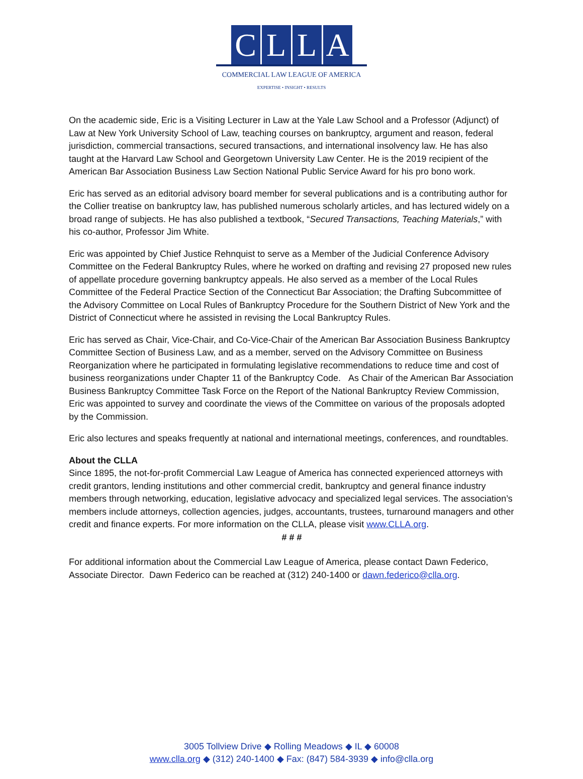CLLA
COMMERCIAL LAW LEAGUE OF AMERICA
EXPERTISE • INSIGHT • RESULTS
On the academic side, Eric is a Visiting Lecturer in Law at the Yale Law School and a Professor (Adjunct) of Law at New York University School of Law, teaching courses on bankruptcy, argument and reason, federal jurisdiction, commercial transactions, secured transactions, and international insolvency law. He has also taught at the Harvard Law School and Georgetown University Law Center. He is the 2019 recipient of the American Bar Association Business Law Section National Public Service Award for his pro bono work.
Eric has served as an editorial advisory board member for several publications and is a contributing author for the Collier treatise on bankruptcy law, has published numerous scholarly articles, and has lectured widely on a broad range of subjects. He has also published a textbook, “Secured Transactions, Teaching Materials,” with his co-author, Professor Jim White.
Eric was appointed by Chief Justice Rehnquist to serve as a Member of the Judicial Conference Advisory Committee on the Federal Bankruptcy Rules, where he worked on drafting and revising 27 proposed new rules of appellate procedure governing bankruptcy appeals. He also served as a member of the Local Rules Committee of the Federal Practice Section of the Connecticut Bar Association; the Drafting Subcommittee of the Advisory Committee on Local Rules of Bankruptcy Procedure for the Southern District of New York and the District of Connecticut where he assisted in revising the Local Bankruptcy Rules.
Eric has served as Chair, Vice-Chair, and Co-Vice-Chair of the American Bar Association Business Bankruptcy Committee Section of Business Law, and as a member, served on the Advisory Committee on Business Reorganization where he participated in formulating legislative recommendations to reduce time and cost of business reorganizations under Chapter 11 of the Bankruptcy Code. As Chair of the American Bar Association Business Bankruptcy Committee Task Force on the Report of the National Bankruptcy Review Commission, Eric was appointed to survey and coordinate the views of the Committee on various of the proposals adopted by the Commission.
Eric also lectures and speaks frequently at national and international meetings, conferences, and roundtables.
About the CLLA
Since 1895, the not-for-profit Commercial Law League of America has connected experienced attorneys with credit grantors, lending institutions and other commercial credit, bankruptcy and general finance industry members through networking, education, legislative advocacy and specialized legal services. The association’s members include attorneys, collection agencies, judges, accountants, trustees, turnaround managers and other credit and finance experts. For more information on the CLLA, please visit www.CLLA.org.
# # #
For additional information about the Commercial Law League of America, please contact Dawn Federico, Associate Director. Dawn Federico can be reached at (312) 240-1400 or dawn.federico@clla.org.
3005 Tollview Drive ◆ Rolling Meadows ◆ IL ◆ 60008
www.clla.org ◆ (312) 240-1400 ◆ Fax: (847) 584-3939 ◆ info@clla.org